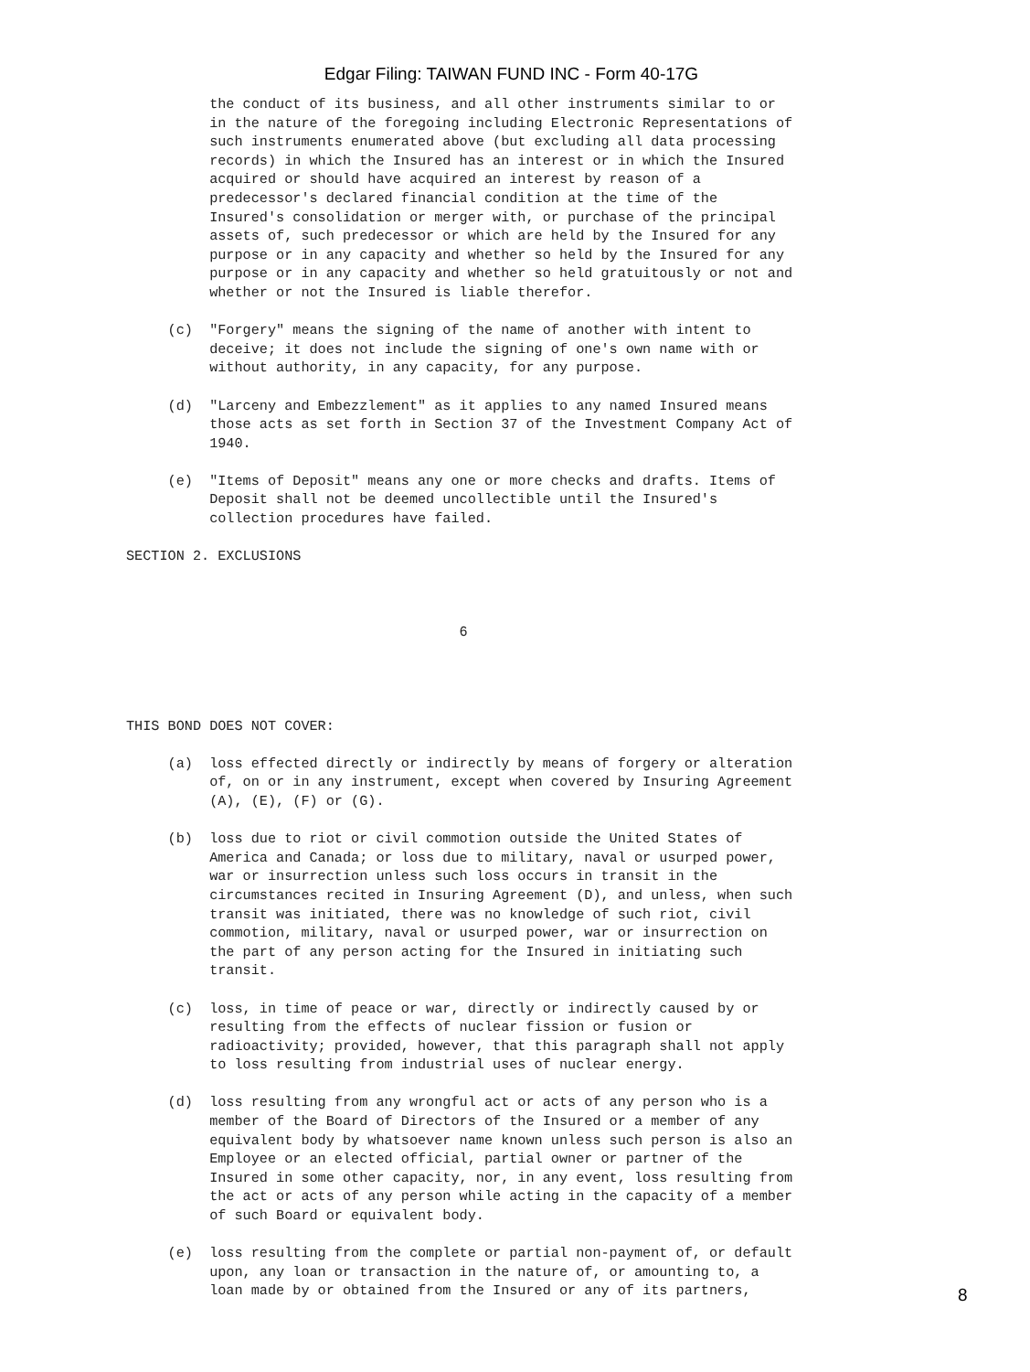Edgar Filing: TAIWAN FUND INC - Form 40-17G
          the conduct of its business, and all other instruments similar to or
          in the nature of the foregoing including Electronic Representations of
          such instruments enumerated above (but excluding all data processing
          records) in which the Insured has an interest or in which the Insured
          acquired or should have acquired an interest by reason of a
          predecessor's declared financial condition at the time of the
          Insured's consolidation or merger with, or purchase of the principal
          assets of, such predecessor or which are held by the Insured for any
          purpose or in any capacity and whether so held by the Insured for any
          purpose or in any capacity and whether so held gratuitously or not and
          whether or not the Insured is liable therefor.

     (c)  "Forgery" means the signing of the name of another with intent to
          deceive; it does not include the signing of one's own name with or
          without authority, in any capacity, for any purpose.

     (d)  "Larceny and Embezzlement" as it applies to any named Insured means
          those acts as set forth in Section 37 of the Investment Company Act of
          1940.

     (e)  "Items of Deposit" means any one or more checks and drafts. Items of
          Deposit shall not be deemed uncollectible until the Insured's
          collection procedures have failed.

SECTION 2. EXCLUSIONS



                                        6




THIS BOND DOES NOT COVER:

     (a)  loss effected directly or indirectly by means of forgery or alteration
          of, on or in any instrument, except when covered by Insuring Agreement
          (A), (E), (F) or (G).

     (b)  loss due to riot or civil commotion outside the United States of
          America and Canada; or loss due to military, naval or usurped power,
          war or insurrection unless such loss occurs in transit in the
          circumstances recited in Insuring Agreement (D), and unless, when such
          transit was initiated, there was no knowledge of such riot, civil
          commotion, military, naval or usurped power, war or insurrection on
          the part of any person acting for the Insured in initiating such
          transit.

     (c)  loss, in time of peace or war, directly or indirectly caused by or
          resulting from the effects of nuclear fission or fusion or
          radioactivity; provided, however, that this paragraph shall not apply
          to loss resulting from industrial uses of nuclear energy.

     (d)  loss resulting from any wrongful act or acts of any person who is a
          member of the Board of Directors of the Insured or a member of any
          equivalent body by whatsoever name known unless such person is also an
          Employee or an elected official, partial owner or partner of the
          Insured in some other capacity, nor, in any event, loss resulting from
          the act or acts of any person while acting in the capacity of a member
          of such Board or equivalent body.

     (e)  loss resulting from the complete or partial non-payment of, or default
          upon, any loan or transaction in the nature of, or amounting to, a
          loan made by or obtained from the Insured or any of its partners,
8